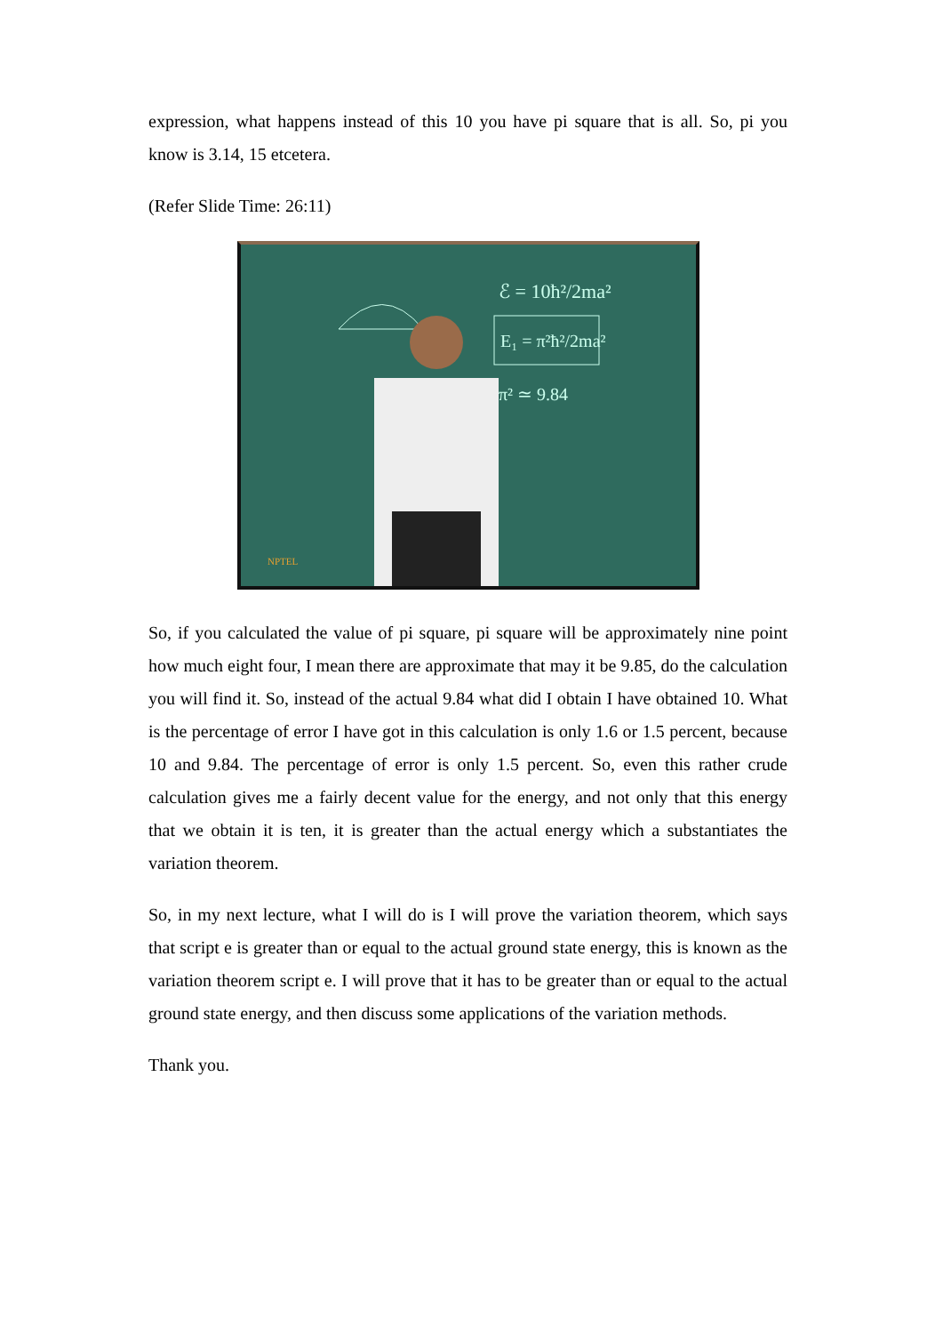expression, what happens instead of this 10 you have pi square that is all. So, pi you know is 3.14, 15 etcetera.
(Refer Slide Time: 26:11)
ℰ = 10ħ²/2ma²
E₁ = π²ħ²/2ma²
π² ≃ 9.84
NPTEL
So, if you calculated the value of pi square, pi square will be approximately nine point how much eight four, I mean there are approximate that may it be 9.85, do the calculation you will find it. So, instead of the actual 9.84 what did I obtain I have obtained 10. What is the percentage of error I have got in this calculation is only 1.6 or 1.5 percent, because 10 and 9.84. The percentage of error is only 1.5 percent. So, even this rather crude calculation gives me a fairly decent value for the energy, and not only that this energy that we obtain it is ten, it is greater than the actual energy which a substantiates the variation theorem.
So, in my next lecture, what I will do is I will prove the variation theorem, which says that script e is greater than or equal to the actual ground state energy, this is known as the variation theorem script e. I will prove that it has to be greater than or equal to the actual ground state energy, and then discuss some applications of the variation methods.
Thank you.